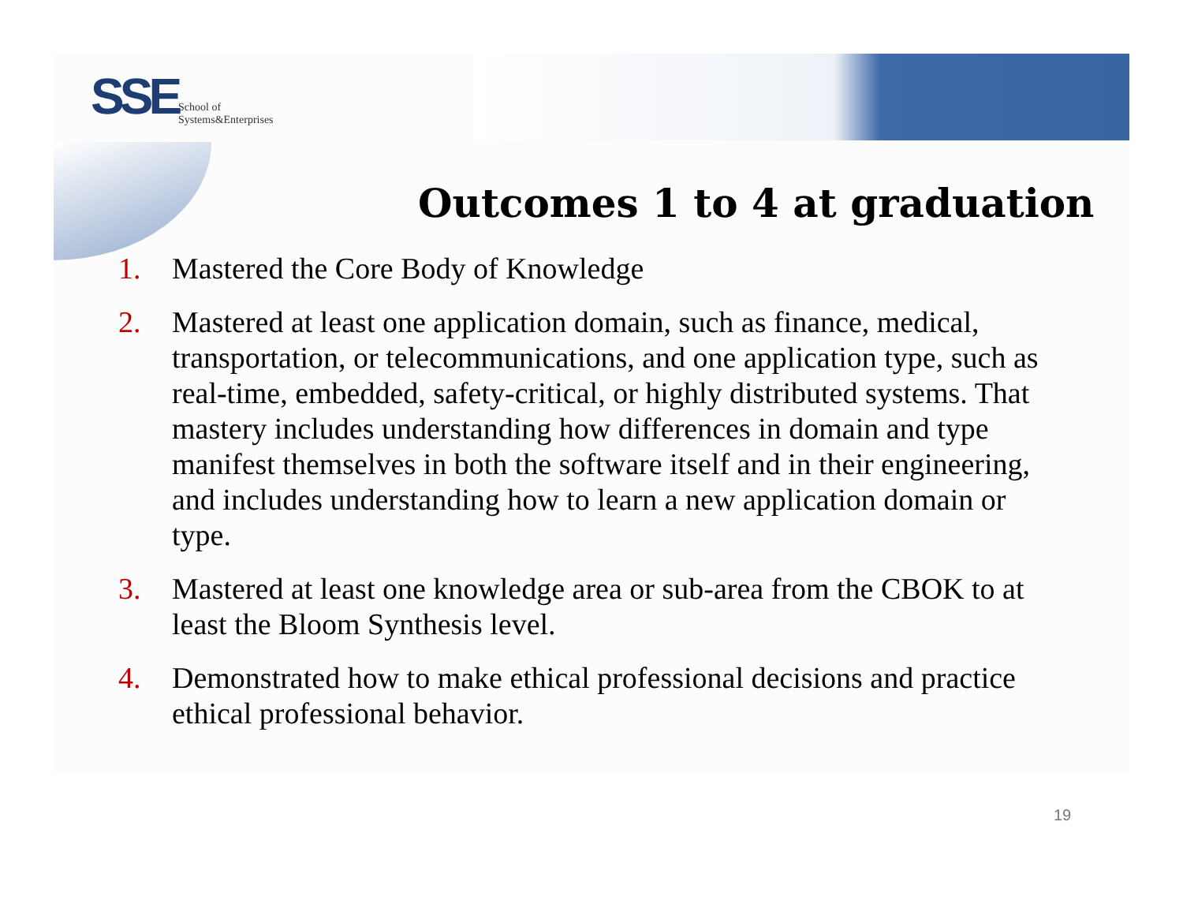SSE
School of
Systems&Enterprises
Outcomes 1 to 4 at graduation
1. Mastered the Core Body of Knowledge
2. Mastered at least one application domain, such as finance, medical, transportation, or telecommunications, and one application type, such as real-time, embedded, safety-critical, or highly distributed systems. That mastery includes understanding how differences in domain and type manifest themselves in both the software itself and in their engineering, and includes understanding how to learn a new application domain or type.
3. Mastered at least one knowledge area or sub-area from the CBOK to at least the Bloom Synthesis level.
4. Demonstrated how to make ethical professional decisions and practice ethical professional behavior.
19